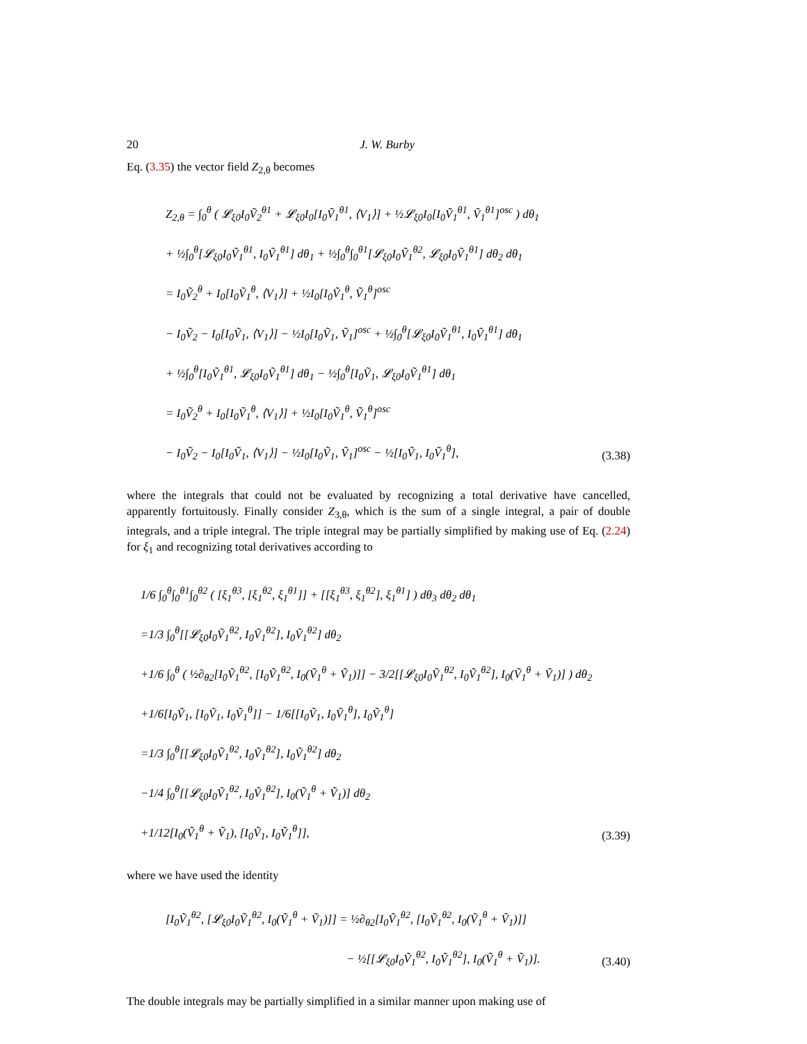20 J. W. Burby
Eq. (3.35) the vector field Z<sub>2,θ</sub> becomes
Z<sub>2,θ</sub> = ∫<sub>0</sub><sup>θ</sup> ( 𝓛<sub>ξ0</sub>I<sub>0</sub>Ṽ<sub>2</sub><sup>θ1</sup> + 𝓛<sub>ξ0</sub>I<sub>0</sub>[I<sub>0</sub>Ṽ<sub>1</sub><sup>θ1</sup>, ⟨V<sub>1</sub>⟩] + ½𝓛<sub>ξ0</sub>I<sub>0</sub>[I<sub>0</sub>Ṽ<sub>1</sub><sup>θ1</sup>, Ṽ<sub>1</sub><sup>θ1</sup>]<sup>osc</sup> ) dθ<sub>1</sub>
+ ½∫<sub>0</sub><sup>θ</sup>[𝓛<sub>ξ0</sub>I<sub>0</sub>Ṽ<sub>1</sub><sup>θ1</sup>, I<sub>0</sub>Ṽ<sub>1</sub><sup>θ1</sup>] dθ<sub>1</sub> + ½∫<sub>0</sub><sup>θ</sup>∫<sub>0</sub><sup>θ1</sup>[𝓛<sub>ξ0</sub>I<sub>0</sub>Ṽ<sub>1</sub><sup>θ2</sup>, 𝓛<sub>ξ0</sub>I<sub>0</sub>Ṽ<sub>1</sub><sup>θ1</sup>] dθ<sub>2</sub> dθ<sub>1</sub>
= I<sub>0</sub>Ṽ<sub>2</sub><sup>θ</sup> + I<sub>0</sub>[I<sub>0</sub>Ṽ<sub>1</sub><sup>θ</sup>, ⟨V<sub>1</sub>⟩] + ½I<sub>0</sub>[I<sub>0</sub>Ṽ<sub>1</sub><sup>θ</sup>, Ṽ<sub>1</sub><sup>θ</sup>]<sup>osc</sup>
− I<sub>0</sub>Ṽ<sub>2</sub> − I<sub>0</sub>[I<sub>0</sub>Ṽ<sub>1</sub>, ⟨V<sub>1</sub>⟩] − ½I<sub>0</sub>[I<sub>0</sub>Ṽ<sub>1</sub>, Ṽ<sub>1</sub>]<sup>osc</sup> + ½∫<sub>0</sub><sup>θ</sup>[𝓛<sub>ξ0</sub>I<sub>0</sub>Ṽ<sub>1</sub><sup>θ1</sup>, I<sub>0</sub>Ṽ<sub>1</sub><sup>θ1</sup>] dθ<sub>1</sub>
+ ½∫<sub>0</sub><sup>θ</sup>[I<sub>0</sub>Ṽ<sub>1</sub><sup>θ1</sup>, 𝓛<sub>ξ0</sub>I<sub>0</sub>Ṽ<sub>1</sub><sup>θ1</sup>] dθ<sub>1</sub> − ½∫<sub>0</sub><sup>θ</sup>[I<sub>0</sub>Ṽ<sub>1</sub>, 𝓛<sub>ξ0</sub>I<sub>0</sub>Ṽ<sub>1</sub><sup>θ1</sup>] dθ<sub>1</sub>
= I<sub>0</sub>Ṽ<sub>2</sub><sup>θ</sup> + I<sub>0</sub>[I<sub>0</sub>Ṽ<sub>1</sub><sup>θ</sup>, ⟨V<sub>1</sub>⟩] + ½I<sub>0</sub>[I<sub>0</sub>Ṽ<sub>1</sub><sup>θ</sup>, Ṽ<sub>1</sub><sup>θ</sup>]<sup>osc</sup>
− I<sub>0</sub>Ṽ<sub>2</sub> − I<sub>0</sub>[I<sub>0</sub>Ṽ<sub>1</sub>, ⟨V<sub>1</sub>⟩] − ½I<sub>0</sub>[I<sub>0</sub>Ṽ<sub>1</sub>, Ṽ<sub>1</sub>]<sup>osc</sup> − ½[I<sub>0</sub>Ṽ<sub>1</sub>, I<sub>0</sub>Ṽ<sub>1</sub><sup>θ</sup>],
(3.38)
where the integrals that could not be evaluated by recognizing a total derivative have cancelled, apparently fortuitously. Finally consider Z<sub>3,θ</sub>, which is the sum of a single integral, a pair of double integrals, and a triple integral. The triple integral may be partially simplified by making use of Eq. (2.24) for ξ<sub>1</sub> and recognizing total derivatives according to
1/6 ∫<sub>0</sub><sup>θ</sup>∫<sub>0</sub><sup>θ1</sup>∫<sub>0</sub><sup>θ2</sup> ( [ξ<sub>1</sub><sup>θ3</sup>, [ξ<sub>1</sub><sup>θ2</sup>, ξ<sub>1</sub><sup>θ1</sup>]] + [[ξ<sub>1</sub><sup>θ3</sup>, ξ<sub>1</sub><sup>θ2</sup>], ξ<sub>1</sub><sup>θ1</sup>] ) dθ<sub>3</sub> dθ<sub>2</sub> dθ<sub>1</sub>
=1/3 ∫<sub>0</sub><sup>θ</sup>[[𝓛<sub>ξ0</sub>I<sub>0</sub>Ṽ<sub>1</sub><sup>θ2</sup>, I<sub>0</sub>Ṽ<sub>1</sub><sup>θ2</sup>], I<sub>0</sub>Ṽ<sub>1</sub><sup>θ2</sup>] dθ<sub>2</sub>
+1/6 ∫<sub>0</sub><sup>θ</sup> ( ½∂<sub>θ2</sub>[I<sub>0</sub>Ṽ<sub>1</sub><sup>θ2</sup>, [I<sub>0</sub>Ṽ<sub>1</sub><sup>θ2</sup>, I<sub>0</sub>(Ṽ<sub>1</sub><sup>θ</sup> + Ṽ<sub>1</sub>)]] − 3/2[[𝓛<sub>ξ0</sub>I<sub>0</sub>Ṽ<sub>1</sub><sup>θ2</sup>, I<sub>0</sub>Ṽ<sub>1</sub><sup>θ2</sup>], I<sub>0</sub>(Ṽ<sub>1</sub><sup>θ</sup> + Ṽ<sub>1</sub>)] ) dθ<sub>2</sub>
+1/6[I<sub>0</sub>Ṽ<sub>1</sub>, [I<sub>0</sub>Ṽ<sub>1</sub>, I<sub>0</sub>Ṽ<sub>1</sub><sup>θ</sup>]] − 1/6[[I<sub>0</sub>Ṽ<sub>1</sub>, I<sub>0</sub>Ṽ<sub>1</sub><sup>θ</sup>], I<sub>0</sub>Ṽ<sub>1</sub><sup>θ</sup>]
=1/3 ∫<sub>0</sub><sup>θ</sup>[[𝓛<sub>ξ0</sub>I<sub>0</sub>Ṽ<sub>1</sub><sup>θ2</sup>, I<sub>0</sub>Ṽ<sub>1</sub><sup>θ2</sup>], I<sub>0</sub>Ṽ<sub>1</sub><sup>θ2</sup>] dθ<sub>2</sub>
−1/4 ∫<sub>0</sub><sup>θ</sup>[[𝓛<sub>ξ0</sub>I<sub>0</sub>Ṽ<sub>1</sub><sup>θ2</sup>, I<sub>0</sub>Ṽ<sub>1</sub><sup>θ2</sup>], I<sub>0</sub>(Ṽ<sub>1</sub><sup>θ</sup> + Ṽ<sub>1</sub>)] dθ<sub>2</sub>
+1/12[I<sub>0</sub>(Ṽ<sub>1</sub><sup>θ</sup> + Ṽ<sub>1</sub>), [I<sub>0</sub>Ṽ<sub>1</sub>, I<sub>0</sub>Ṽ<sub>1</sub><sup>θ</sup>]],
(3.39)
where we have used the identity
[I<sub>0</sub>Ṽ<sub>1</sub><sup>θ2</sup>, [𝓛<sub>ξ0</sub>I<sub>0</sub>Ṽ<sub>1</sub><sup>θ2</sup>, I<sub>0</sub>(Ṽ<sub>1</sub><sup>θ</sup> + Ṽ<sub>1</sub>)]] = ½∂<sub>θ2</sub>[I<sub>0</sub>Ṽ<sub>1</sub><sup>θ2</sup>, [I<sub>0</sub>Ṽ<sub>1</sub><sup>θ2</sup>, I<sub>0</sub>(Ṽ<sub>1</sub><sup>θ</sup> + Ṽ<sub>1</sub>)]]
− ½[[𝓛<sub>ξ0</sub>I<sub>0</sub>Ṽ<sub>1</sub><sup>θ2</sup>, I<sub>0</sub>Ṽ<sub>1</sub><sup>θ2</sup>], I<sub>0</sub>(Ṽ<sub>1</sub><sup>θ</sup> + Ṽ<sub>1</sub>)].
(3.40)
The double integrals may be partially simplified in a similar manner upon making use of